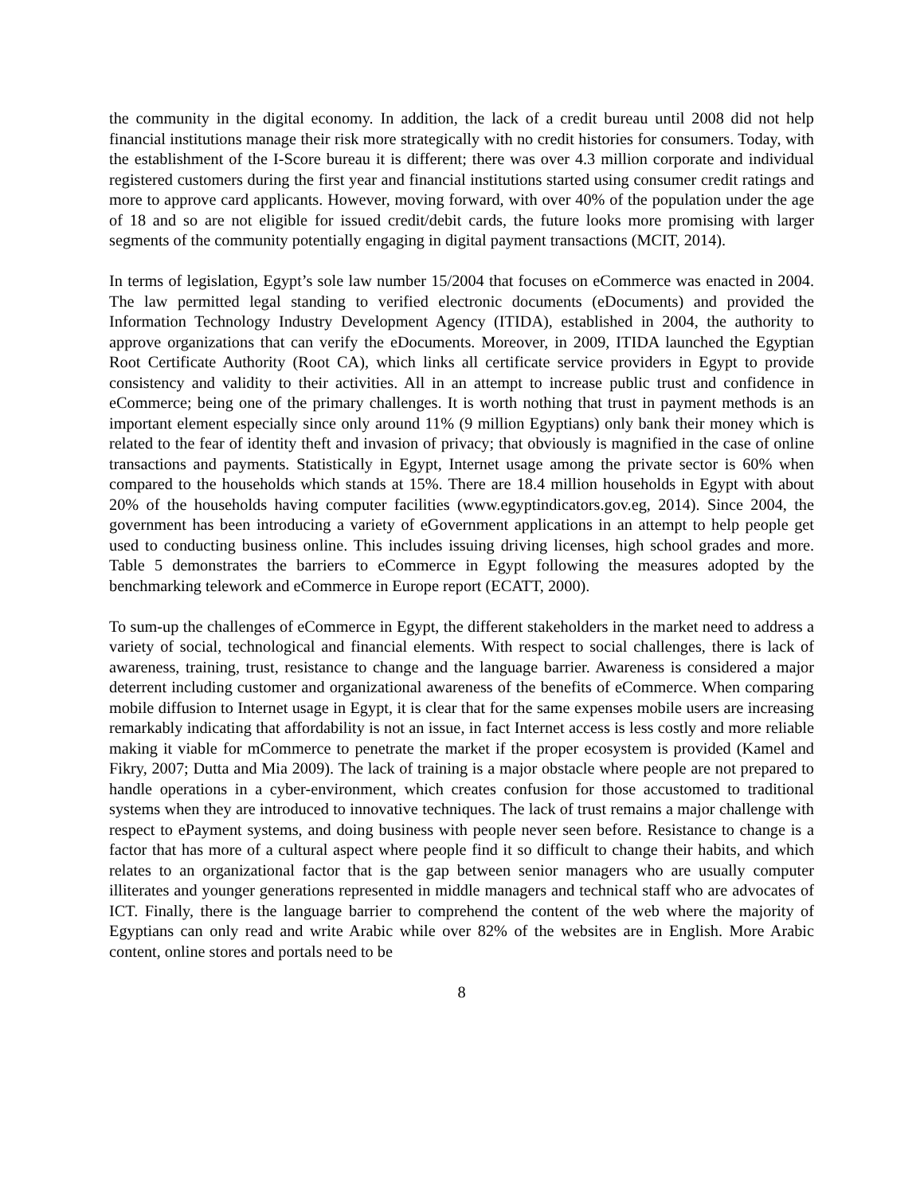the community in the digital economy. In addition, the lack of a credit bureau until 2008 did not help financial institutions manage their risk more strategically with no credit histories for consumers. Today, with the establishment of the I-Score bureau it is different; there was over 4.3 million corporate and individual registered customers during the first year and financial institutions started using consumer credit ratings and more to approve card applicants. However, moving forward, with over 40% of the population under the age of 18 and so are not eligible for issued credit/debit cards, the future looks more promising with larger segments of the community potentially engaging in digital payment transactions (MCIT, 2014).
In terms of legislation, Egypt’s sole law number 15/2004 that focuses on eCommerce was enacted in 2004. The law permitted legal standing to verified electronic documents (eDocuments) and provided the Information Technology Industry Development Agency (ITIDA), established in 2004, the authority to approve organizations that can verify the eDocuments. Moreover, in 2009, ITIDA launched the Egyptian Root Certificate Authority (Root CA), which links all certificate service providers in Egypt to provide consistency and validity to their activities. All in an attempt to increase public trust and confidence in eCommerce; being one of the primary challenges. It is worth nothing that trust in payment methods is an important element especially since only around 11% (9 million Egyptians) only bank their money which is related to the fear of identity theft and invasion of privacy; that obviously is magnified in the case of online transactions and payments. Statistically in Egypt, Internet usage among the private sector is 60% when compared to the households which stands at 15%. There are 18.4 million households in Egypt with about 20% of the households having computer facilities (www.egyptindicators.gov.eg, 2014). Since 2004, the government has been introducing a variety of eGovernment applications in an attempt to help people get used to conducting business online. This includes issuing driving licenses, high school grades and more. Table 5 demonstrates the barriers to eCommerce in Egypt following the measures adopted by the benchmarking telework and eCommerce in Europe report (ECATT, 2000).
To sum-up the challenges of eCommerce in Egypt, the different stakeholders in the market need to address a variety of social, technological and financial elements. With respect to social challenges, there is lack of awareness, training, trust, resistance to change and the language barrier. Awareness is considered a major deterrent including customer and organizational awareness of the benefits of eCommerce. When comparing mobile diffusion to Internet usage in Egypt, it is clear that for the same expenses mobile users are increasing remarkably indicating that affordability is not an issue, in fact Internet access is less costly and more reliable making it viable for mCommerce to penetrate the market if the proper ecosystem is provided (Kamel and Fikry, 2007; Dutta and Mia 2009). The lack of training is a major obstacle where people are not prepared to handle operations in a cyber-environment, which creates confusion for those accustomed to traditional systems when they are introduced to innovative techniques. The lack of trust remains a major challenge with respect to ePayment systems, and doing business with people never seen before. Resistance to change is a factor that has more of a cultural aspect where people find it so difficult to change their habits, and which relates to an organizational factor that is the gap between senior managers who are usually computer illiterates and younger generations represented in middle managers and technical staff who are advocates of ICT. Finally, there is the language barrier to comprehend the content of the web where the majority of Egyptians can only read and write Arabic while over 82% of the websites are in English. More Arabic content, online stores and portals need to be
8